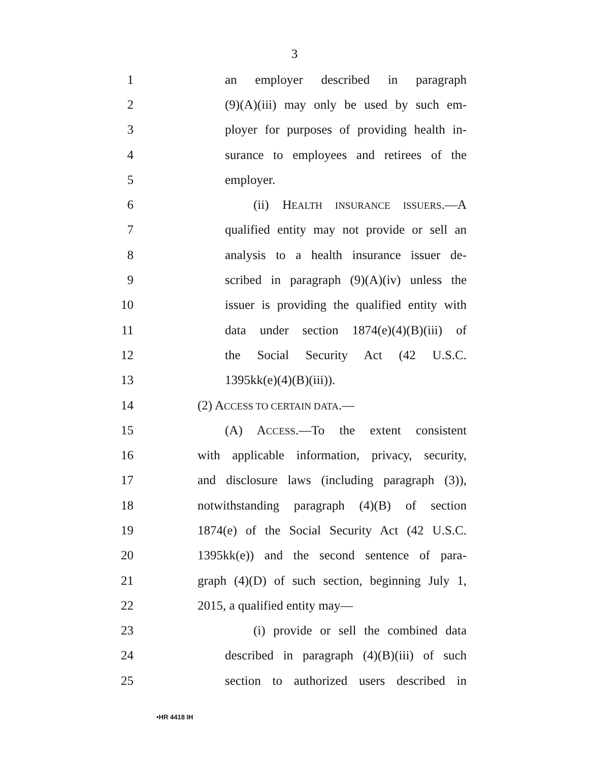3
1 an employer described in paragraph
2 (9)(A)(iii) may only be used by such em-
3 ployer for purposes of providing health in-
4 surance to employees and retirees of the
5 employer.
6 (ii) HEALTH INSURANCE ISSUERS.—A
7 qualified entity may not provide or sell an
8 analysis to a health insurance issuer de-
9 scribed in paragraph (9)(A)(iv) unless the
10 issuer is providing the qualified entity with
11 data under section 1874(e)(4)(B)(iii) of
12 the Social Security Act (42 U.S.C.
13 1395kk(e)(4)(B)(iii)).
14 (2) ACCESS TO CERTAIN DATA.—
15 (A) ACCESS.—To the extent consistent
16 with applicable information, privacy, security,
17 and disclosure laws (including paragraph (3)),
18 notwithstanding paragraph (4)(B) of section
19 1874(e) of the Social Security Act (42 U.S.C.
20 1395kk(e)) and the second sentence of para-
21 graph (4)(D) of such section, beginning July 1,
22 2015, a qualified entity may—
23 (i) provide or sell the combined data
24 described in paragraph (4)(B)(iii) of such
25 section to authorized users described in
•HR 4418 IH